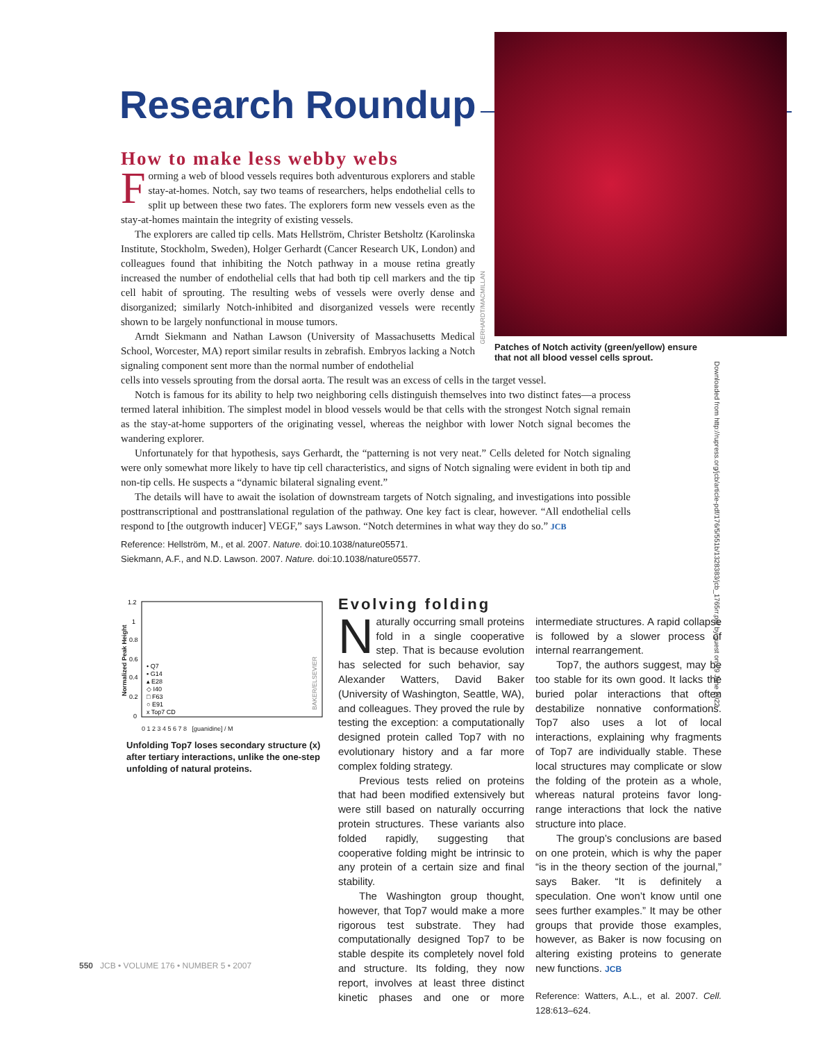Research Roundup
GERHARDT/MACMILLAN
Patches of Notch activity (green/yellow) ensure that not all blood vessel cells sprout.
How to make less webby webs
Forming a web of blood vessels requires both adventurous explorers and stable stay-at-homes. Notch, say two teams of researchers, helps endothelial cells to split up between these two fates. The explorers form new vessels even as the stay-at-homes maintain the integrity of existing vessels.
The explorers are called tip cells. Mats Hellström, Christer Betsholtz (Karolinska Institute, Stockholm, Sweden), Holger Gerhardt (Cancer Research UK, London) and colleagues found that inhibiting the Notch pathway in a mouse retina greatly increased the number of endothelial cells that had both tip cell markers and the tip cell habit of sprouting. The resulting webs of vessels were overly dense and disorganized; similarly Notch-inhibited and disorganized vessels were recently shown to be largely nonfunctional in mouse tumors.
Arndt Siekmann and Nathan Lawson (University of Massachusetts Medical School, Worcester, MA) report similar results in zebrafish. Embryos lacking a Notch signaling component sent more than the normal number of endothelial
cells into vessels sprouting from the dorsal aorta. The result was an excess of cells in the target vessel.
Notch is famous for its ability to help two neighboring cells distinguish themselves into two distinct fates—a process termed lateral inhibition. The simplest model in blood vessels would be that cells with the strongest Notch signal remain as the stay-at-home supporters of the originating vessel, whereas the neighbor with lower Notch signal becomes the wandering explorer.
Unfortunately for that hypothesis, says Gerhardt, the “patterning is not very neat.” Cells deleted for Notch signaling were only somewhat more likely to have tip cell characteristics, and signs of Notch signaling were evident in both tip and non-tip cells. He suspects a “dynamic bilateral signaling event.”
The details will have to await the isolation of downstream targets of Notch signaling, and investigations into possible posttranscriptional and posttranslational regulation of the pathway. One key fact is clear, however. “All endothelial cells respond to [the outgrowth inducer] VEGF,” says Lawson. “Notch determines in what way they do so.” JCB
Reference: Hellström, M., et al. 2007. Nature. doi:10.1038/nature05571.
Siekmann, A.F., and N.D. Lawson. 2007. Nature. doi:10.1038/nature05577.
Downloaded from http://rupress.org/jcb/article-pdf/176/5/551b/1328383/jcb_1765rr.pdf by guest on 29 June 2022
1.2
1
0.8
0.6
0.4
0.2
0
• Q7
▪ G14
▴ E28
◇ I40
□ F63
○ E91
x Top7 CD
BAKER/ELSEVIER
0 1 2 3 4 5 6 7 8 [guanidine] / M
Normalized Peak Height
Unfolding Top7 loses secondary structure (x) after tertiary interactions, unlike the one-step unfolding of natural proteins.
Evolving folding
Naturally occurring small proteins fold in a single cooperative step. That is because evolution has selected for such behavior, say Alexander Watters, David Baker (University of Washington, Seattle, WA), and colleagues. They proved the rule by testing the exception: a computationally designed protein called Top7 with no evolutionary history and a far more complex folding strategy.
Previous tests relied on proteins that had been modified extensively but were still based on naturally occurring protein structures. These variants also folded rapidly, suggesting that cooperative folding might be intrinsic to any protein of a certain size and final stability.
The Washington group thought, however, that Top7 would make a more rigorous test substrate. They had computationally designed Top7 to be stable despite its completely novel fold and structure. Its folding, they now report, involves at least three distinct kinetic phases and one or more intermediate structures. A rapid collapse is followed by a slower process of internal rearrangement.
Top7, the authors suggest, may be too stable for its own good. It lacks the buried polar interactions that often destabilize nonnative conformations. Top7 also uses a lot of local interactions, explaining why fragments of Top7 are individually stable. These local structures may complicate or slow the folding of the protein as a whole, whereas natural proteins favor long-range interactions that lock the native structure into place.
The group’s conclusions are based on one protein, which is why the paper “is in the theory section of the journal,” says Baker. “It is definitely a speculation. One won’t know until one sees further examples.” It may be other groups that provide those examples, however, as Baker is now focusing on altering existing proteins to generate new functions. JCB
Reference: Watters, A.L., et al. 2007. Cell. 128:613–624.
550 JCB • VOLUME 176 • NUMBER 5 • 2007